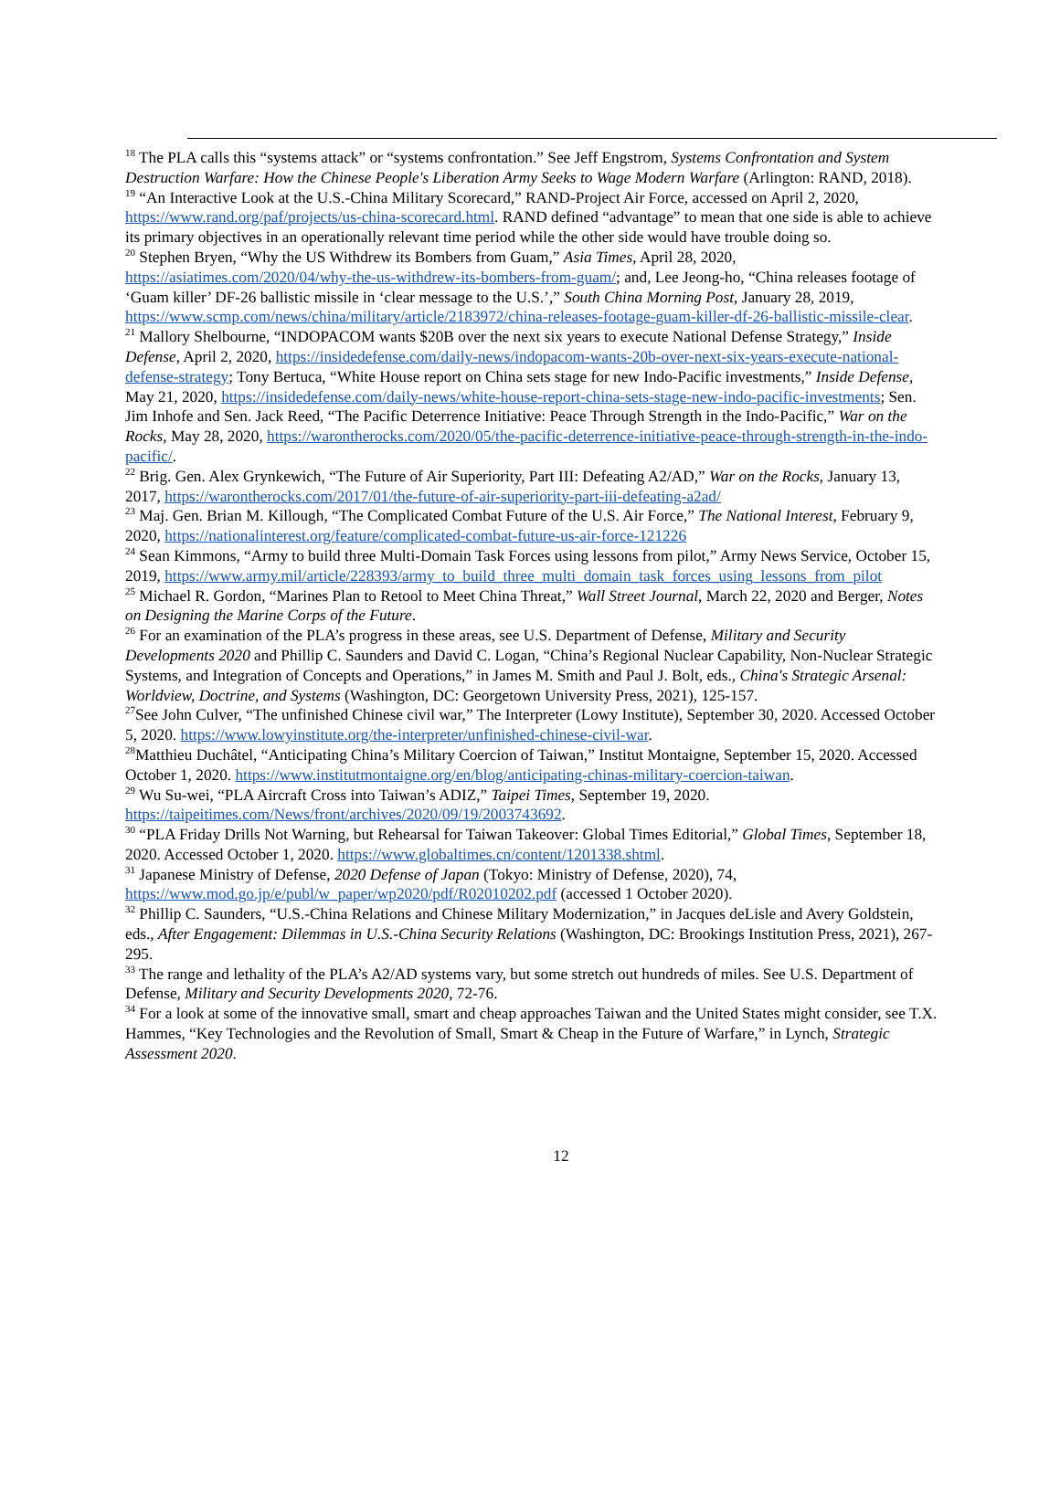<sup>18</sup> The PLA calls this “systems attack” or “systems confrontation.” See Jeff Engstrom, Systems Confrontation and System Destruction Warfare: How the Chinese People's Liberation Army Seeks to Wage Modern Warfare (Arlington: RAND, 2018).
<sup>19</sup> “An Interactive Look at the U.S.-China Military Scorecard,” RAND-Project Air Force, accessed on April 2, 2020, https://www.rand.org/paf/projects/us-china-scorecard.html. RAND defined “advantage” to mean that one side is able to achieve its primary objectives in an operationally relevant time period while the other side would have trouble doing so.
<sup>20</sup> Stephen Bryen, “Why the US Withdrew its Bombers from Guam,” Asia Times, April 28, 2020, https://asiatimes.com/2020/04/why-the-us-withdrew-its-bombers-from-guam/; and, Lee Jeong-ho, “China releases footage of ‘Guam killer’ DF-26 ballistic missile in ‘clear message to the U.S.’,” South China Morning Post, January 28, 2019, https://www.scmp.com/news/china/military/article/2183972/china-releases-footage-guam-killer-df-26-ballistic-missile-clear.
<sup>21</sup> Mallory Shelbourne, “INDOPACOM wants $20B over the next six years to execute National Defense Strategy,” Inside Defense, April 2, 2020, https://insidedefense.com/daily-news/indopacom-wants-20b-over-next-six-years-execute-national-defense-strategy; Tony Bertuca, “White House report on China sets stage for new Indo-Pacific investments,” Inside Defense, May 21, 2020, https://insidedefense.com/daily-news/white-house-report-china-sets-stage-new-indo-pacific-investments; Sen. Jim Inhofe and Sen. Jack Reed, “The Pacific Deterrence Initiative: Peace Through Strength in the Indo-Pacific,” War on the Rocks, May 28, 2020, https://warontherocks.com/2020/05/the-pacific-deterrence-initiative-peace-through-strength-in-the-indo-pacific/.
<sup>22</sup> Brig. Gen. Alex Grynkewich, “The Future of Air Superiority, Part III: Defeating A2/AD,” War on the Rocks, January 13, 2017, https://warontherocks.com/2017/01/the-future-of-air-superiority-part-iii-defeating-a2ad/
<sup>23</sup> Maj. Gen. Brian M. Killough, “The Complicated Combat Future of the U.S. Air Force,” The National Interest, February 9, 2020, https://nationalinterest.org/feature/complicated-combat-future-us-air-force-121226
<sup>24</sup> Sean Kimmons, “Army to build three Multi-Domain Task Forces using lessons from pilot,” Army News Service, October 15, 2019, https://www.army.mil/article/228393/army_to_build_three_multi_domain_task_forces_using_lessons_from_pilot
<sup>25</sup> Michael R. Gordon, “Marines Plan to Retool to Meet China Threat,” Wall Street Journal, March 22, 2020 and Berger, Notes on Designing the Marine Corps of the Future.
<sup>26</sup> For an examination of the PLA’s progress in these areas, see U.S. Department of Defense, Military and Security Developments 2020 and Phillip C. Saunders and David C. Logan, “China’s Regional Nuclear Capability, Non-Nuclear Strategic Systems, and Integration of Concepts and Operations,” in James M. Smith and Paul J. Bolt, eds., China's Strategic Arsenal: Worldview, Doctrine, and Systems (Washington, DC: Georgetown University Press, 2021), 125-157.
<sup>27</sup> See John Culver, “The unfinished Chinese civil war,” The Interpreter (Lowy Institute), September 30, 2020. Accessed October 5, 2020. https://www.lowyinstitute.org/the-interpreter/unfinished-chinese-civil-war.
<sup>28</sup> Matthieu Duchâtel, “Anticipating China’s Military Coercion of Taiwan,” Institut Montaigne, September 15, 2020. Accessed October 1, 2020. https://www.institutmontaigne.org/en/blog/anticipating-chinas-military-coercion-taiwan.
<sup>29</sup> Wu Su-wei, “PLA Aircraft Cross into Taiwan’s ADIZ,” Taipei Times, September 19, 2020. https://taipeitimes.com/News/front/archives/2020/09/19/2003743692.
<sup>30</sup> “PLA Friday Drills Not Warning, but Rehearsal for Taiwan Takeover: Global Times Editorial,” Global Times, September 18, 2020. Accessed October 1, 2020. https://www.globaltimes.cn/content/1201338.shtml.
<sup>31</sup> Japanese Ministry of Defense, 2020 Defense of Japan (Tokyo: Ministry of Defense, 2020), 74, https://www.mod.go.jp/e/publ/w_paper/wp2020/pdf/R02010202.pdf (accessed 1 October 2020).
<sup>32</sup> Phillip C. Saunders, “U.S.-China Relations and Chinese Military Modernization,” in Jacques deLisle and Avery Goldstein, eds., After Engagement: Dilemmas in U.S.-China Security Relations (Washington, DC: Brookings Institution Press, 2021), 267-295.
<sup>33</sup> The range and lethality of the PLA’s A2/AD systems vary, but some stretch out hundreds of miles. See U.S. Department of Defense, Military and Security Developments 2020, 72-76.
<sup>34</sup> For a look at some of the innovative small, smart and cheap approaches Taiwan and the United States might consider, see T.X. Hammes, “Key Technologies and the Revolution of Small, Smart & Cheap in the Future of Warfare,” in Lynch, Strategic Assessment 2020.
12